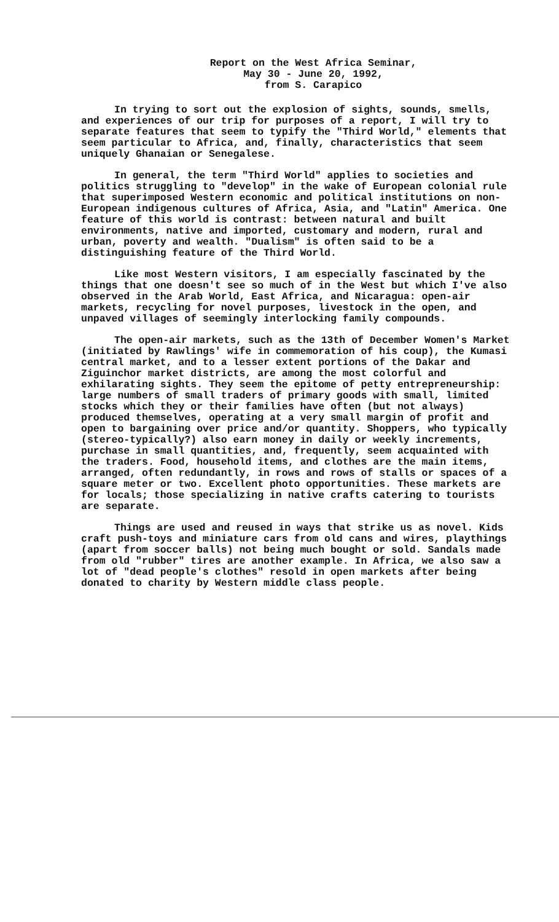Report on the West Africa Seminar,
May 30 - June 20, 1992,
from S. Carapico
In trying to sort out the explosion of sights, sounds, smells, and experiences of our trip for purposes of a report, I will try to separate features that seem to typify the "Third World," elements that seem particular to Africa, and, finally, characteristics that seem uniquely Ghanaian or Senegalese.
In general, the term "Third World" applies to societies and politics struggling to "develop" in the wake of European colonial rule that superimposed Western economic and political institutions on non-European indigenous cultures of Africa, Asia, and "Latin" America. One feature of this world is contrast: between natural and built environments, native and imported, customary and modern, rural and urban, poverty and wealth. "Dualism" is often said to be a distinguishing feature of the Third World.
Like most Western visitors, I am especially fascinated by the things that one doesn't see so much of in the West but which I've also observed in the Arab World, East Africa, and Nicaragua: open-air markets, recycling for novel purposes, livestock in the open, and unpaved villages of seemingly interlocking family compounds.
The open-air markets, such as the 13th of December Women's Market (initiated by Rawlings' wife in commemoration of his coup), the Kumasi central market, and to a lesser extent portions of the Dakar and Ziguinchor market districts, are among the most colorful and exhilarating sights. They seem the epitome of petty entrepreneurship: large numbers of small traders of primary goods with small, limited stocks which they or their families have often (but not always) produced themselves, operating at a very small margin of profit and open to bargaining over price and/or quantity. Shoppers, who typically (stereo-typically?) also earn money in daily or weekly increments, purchase in small quantities, and, frequently, seem acquainted with the traders. Food, household items, and clothes are the main items, arranged, often redundantly, in rows and rows of stalls or spaces of a square meter or two. Excellent photo opportunities. These markets are for locals; those specializing in native crafts catering to tourists are separate.
Things are used and reused in ways that strike us as novel. Kids craft push-toys and miniature cars from old cans and wires, playthings (apart from soccer balls) not being much bought or sold. Sandals made from old "rubber" tires are another example. In Africa, we also saw a lot of "dead people's clothes" resold in open markets after being donated to charity by Western middle class people.